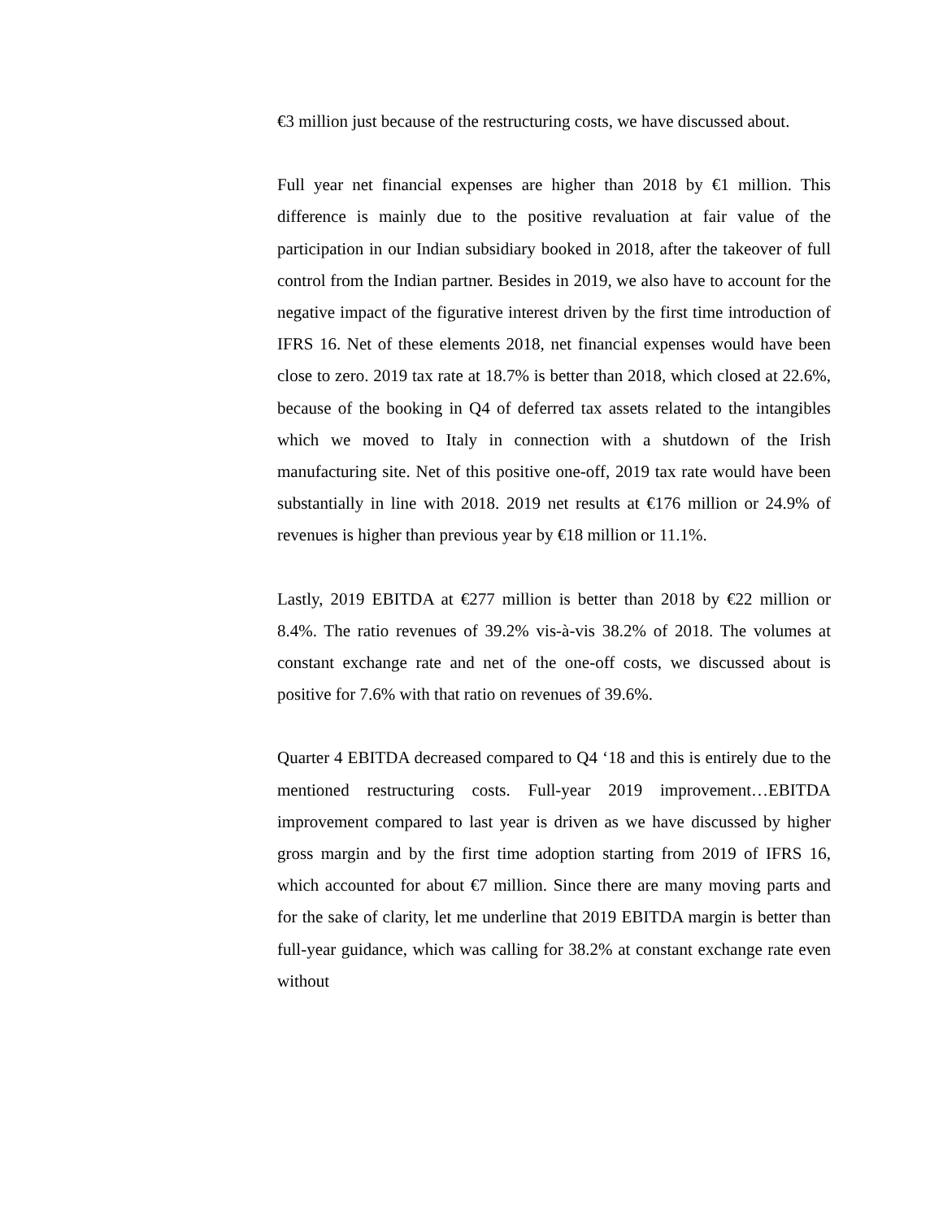€3 million just because of the restructuring costs, we have discussed about.
Full year net financial expenses are higher than 2018 by €1 million. This difference is mainly due to the positive revaluation at fair value of the participation in our Indian subsidiary booked in 2018, after the takeover of full control from the Indian partner. Besides in 2019, we also have to account for the negative impact of the figurative interest driven by the first time introduction of IFRS 16. Net of these elements 2018, net financial expenses would have been close to zero. 2019 tax rate at 18.7% is better than 2018, which closed at 22.6%, because of the booking in Q4 of deferred tax assets related to the intangibles which we moved to Italy in connection with a shutdown of the Irish manufacturing site. Net of this positive one-off, 2019 tax rate would have been substantially in line with 2018. 2019 net results at €176 million or 24.9% of revenues is higher than previous year by €18 million or 11.1%.
Lastly, 2019 EBITDA at €277 million is better than 2018 by €22 million or 8.4%. The ratio revenues of 39.2% vis-à-vis 38.2% of 2018. The volumes at constant exchange rate and net of the one-off costs, we discussed about is positive for 7.6% with that ratio on revenues of 39.6%.
Quarter 4 EBITDA decreased compared to Q4 ‘18 and this is entirely due to the mentioned restructuring costs. Full-year 2019 improvement…EBITDA improvement compared to last year is driven as we have discussed by higher gross margin and by the first time adoption starting from 2019 of IFRS 16, which accounted for about €7 million. Since there are many moving parts and for the sake of clarity, let me underline that 2019 EBITDA margin is better than full-year guidance, which was calling for 38.2% at constant exchange rate even without